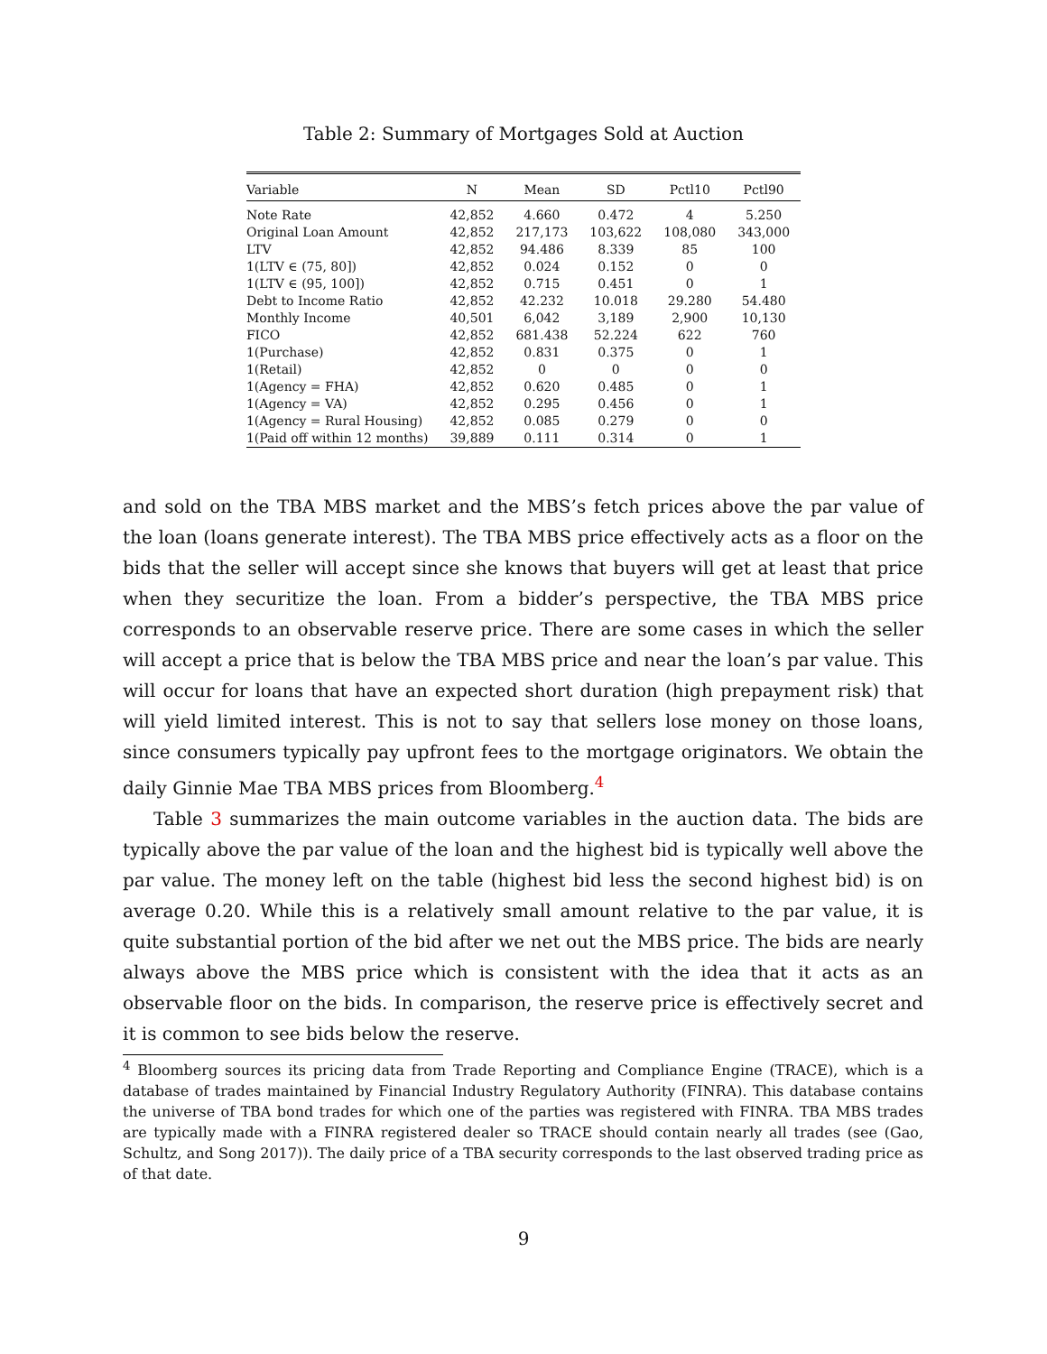Table 2: Summary of Mortgages Sold at Auction
| Variable | N | Mean | SD | Pctl10 | Pctl90 |
| --- | --- | --- | --- | --- | --- |
| Note Rate | 42,852 | 4.660 | 0.472 | 4 | 5.250 |
| Original Loan Amount | 42,852 | 217,173 | 103,622 | 108,080 | 343,000 |
| LTV | 42,852 | 94.486 | 8.339 | 85 | 100 |
| 1(LTV ∈ (75, 80]) | 42,852 | 0.024 | 0.152 | 0 | 0 |
| 1(LTV ∈ (95, 100]) | 42,852 | 0.715 | 0.451 | 0 | 1 |
| Debt to Income Ratio | 42,852 | 42.232 | 10.018 | 29.280 | 54.480 |
| Monthly Income | 40,501 | 6,042 | 3,189 | 2,900 | 10,130 |
| FICO | 42,852 | 681.438 | 52.224 | 622 | 760 |
| 1(Purchase) | 42,852 | 0.831 | 0.375 | 0 | 1 |
| 1(Retail) | 42,852 | 0 | 0 | 0 | 0 |
| 1(Agency = FHA) | 42,852 | 0.620 | 0.485 | 0 | 1 |
| 1(Agency = VA) | 42,852 | 0.295 | 0.456 | 0 | 1 |
| 1(Agency = Rural Housing) | 42,852 | 0.085 | 0.279 | 0 | 0 |
| 1(Paid off within 12 months) | 39,889 | 0.111 | 0.314 | 0 | 1 |
and sold on the TBA MBS market and the MBS’s fetch prices above the par value of the loan (loans generate interest). The TBA MBS price effectively acts as a floor on the bids that the seller will accept since she knows that buyers will get at least that price when they securitize the loan. From a bidder’s perspective, the TBA MBS price corresponds to an observable reserve price. There are some cases in which the seller will accept a price that is below the TBA MBS price and near the loan’s par value. This will occur for loans that have an expected short duration (high prepayment risk) that will yield limited interest. This is not to say that sellers lose money on those loans, since consumers typically pay upfront fees to the mortgage originators. We obtain the daily Ginnie Mae TBA MBS prices from Bloomberg.<sup>4</sup>
Table 3 summarizes the main outcome variables in the auction data. The bids are typically above the par value of the loan and the highest bid is typically well above the par value. The money left on the table (highest bid less the second highest bid) is on average 0.20. While this is a relatively small amount relative to the par value, it is quite substantial portion of the bid after we net out the MBS price. The bids are nearly always above the MBS price which is consistent with the idea that it acts as an observable floor on the bids. In comparison, the reserve price is effectively secret and it is common to see bids below the reserve.
<sup>4</sup> Bloomberg sources its pricing data from Trade Reporting and Compliance Engine (TRACE), which is a database of trades maintained by Financial Industry Regulatory Authority (FINRA). This database contains the universe of TBA bond trades for which one of the parties was registered with FINRA. TBA MBS trades are typically made with a FINRA registered dealer so TRACE should contain nearly all trades (see (Gao, Schultz, and Song 2017)). The daily price of a TBA security corresponds to the last observed trading price as of that date.
9